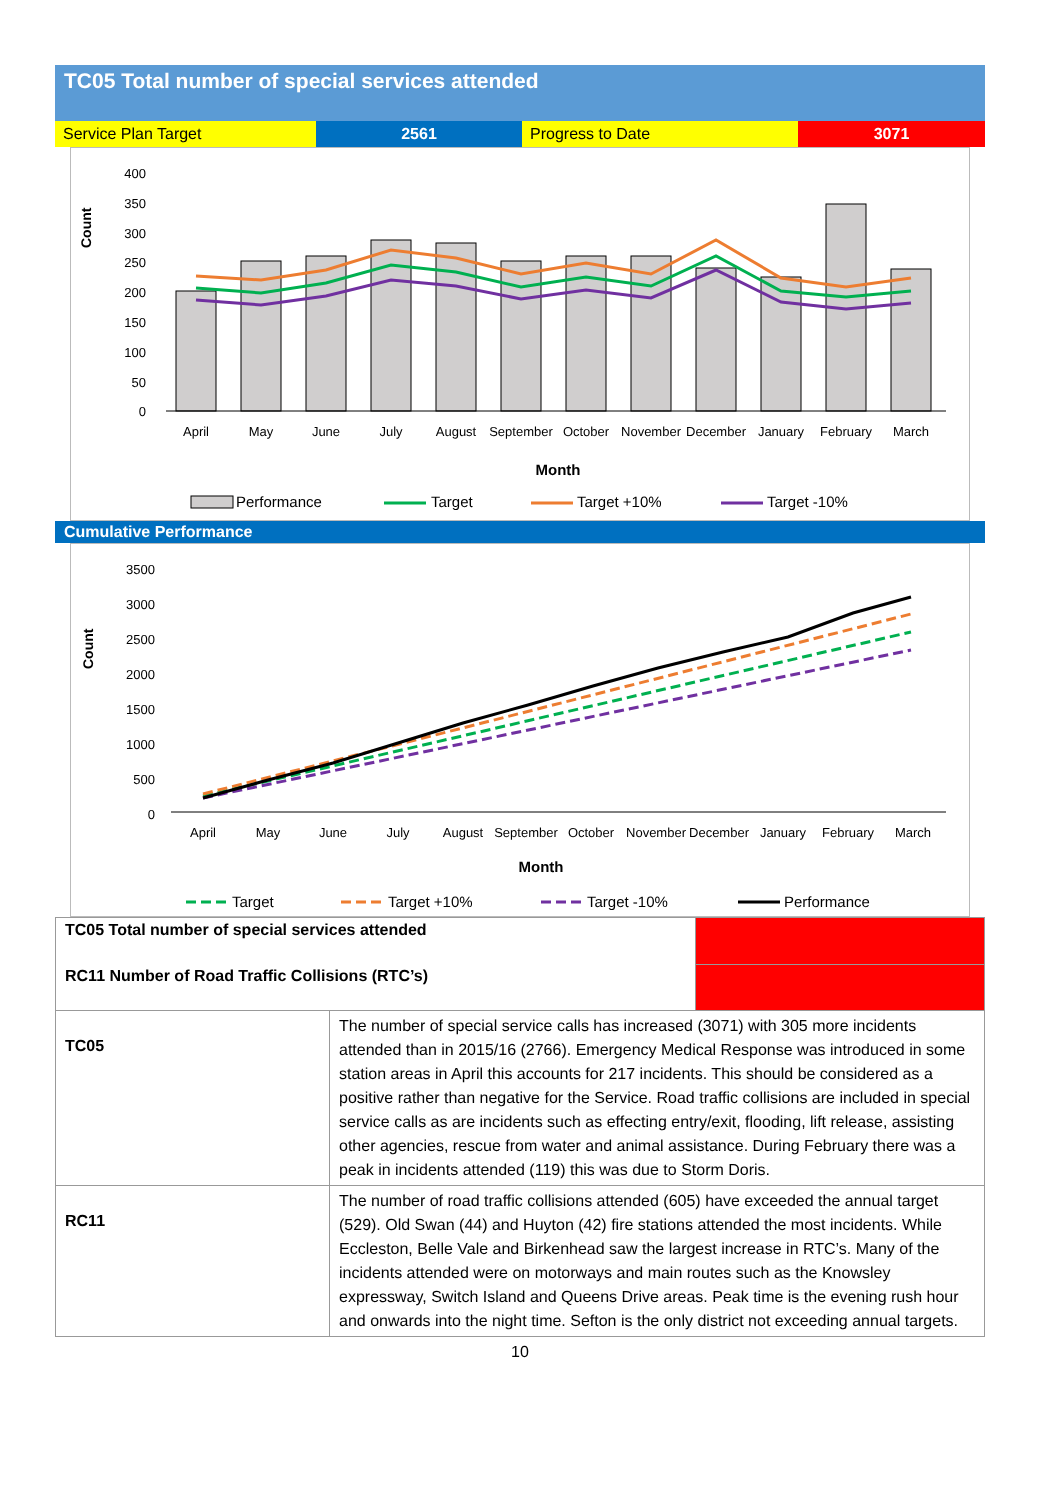TC05 Total number of special services attended
| Service Plan Target | 2561 | Progress to Date | 3071 |
Count
400
350
300
250
200
150
100
50
0
April
May
June
July
August
September
October
November
December
January
February
March
Month
Performance
Target
Target +10%
Target -10%
Cumulative Performance
Count
3500
3000
2500
2000
1500
1000
500
0
April
May
June
July
August
September
October
November
December
January
February
March
Month
Target
Target +10%
Target -10%
Performance
| TC05 Total number of special services attended | | |
| RC11 Number of Road Traffic Collisions (RTC’s) | | |
| TC05 | The number of special service calls has increased (3071) with 305 more incidents attended than in 2015/16 (2766). Emergency Medical Response was introduced in some station areas in April this accounts for 217 incidents. This should be considered as a positive rather than negative for the Service. Road traffic collisions are included in special service calls as are incidents such as effecting entry/exit, flooding, lift release, assisting other agencies, rescue from water and animal assistance. During February there was a peak in incidents attended (119) this was due to Storm Doris. | |
| RC11 | The number of road traffic collisions attended (605) have exceeded the annual target (529). Old Swan (44) and Huyton (42) fire stations attended the most incidents. While Eccleston, Belle Vale and Birkenhead saw the largest increase in RTC’s. Many of the incidents attended were on motorways and main routes such as the Knowsley expressway, Switch Island and Queens Drive areas. Peak time is the evening rush hour and onwards into the night time. Sefton is the only district not exceeding annual targets. | |
10